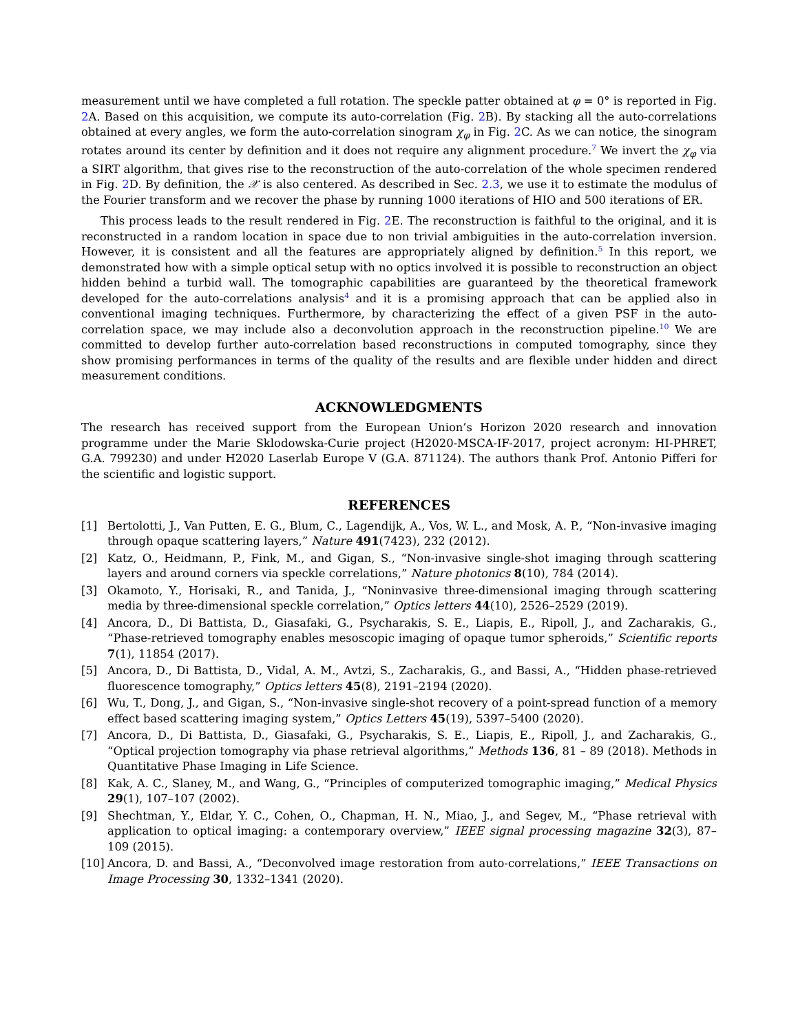measurement until we have completed a full rotation. The speckle patter obtained at φ = 0° is reported in Fig. 2 A. Based on this acquisition, we compute its auto-correlation (Fig. 2 B). By stacking all the auto-correlations obtained at every angles, we form the auto-correlation sinogram χ<sub>φ</sub> in Fig. 2 C. As we can notice, the sinogram rotates around its center by definition and it does not require any alignment procedure.<sup>7</sup> We invert the χ<sub>φ</sub> via a SIRT algorithm, that gives rise to the reconstruction of the auto-correlation of the whole specimen rendered in Fig. 2 D. By definition, the 𝒳 is also centered. As described in Sec. 2.3, we use it to estimate the modulus of the Fourier transform and we recover the phase by running 1000 iterations of HIO and 500 iterations of ER.
This process leads to the result rendered in Fig. 2 E. The reconstruction is faithful to the original, and it is reconstructed in a random location in space due to non trivial ambiguities in the auto-correlation inversion. However, it is consistent and all the features are appropriately aligned by definition.<sup>5</sup> In this report, we demonstrated how with a simple optical setup with no optics involved it is possible to reconstruction an object hidden behind a turbid wall. The tomographic capabilities are guaranteed by the theoretical framework developed for the auto-correlations analysis<sup>4</sup> and it is a promising approach that can be applied also in conventional imaging techniques. Furthermore, by characterizing the effect of a given PSF in the auto-correlation space, we may include also a deconvolution approach in the reconstruction pipeline.<sup>10</sup> We are committed to develop further auto-correlation based reconstructions in computed tomography, since they show promising performances in terms of the quality of the results and are flexible under hidden and direct measurement conditions.
ACKNOWLEDGMENTS
The research has received support from the European Union’s Horizon 2020 research and innovation programme under the Marie Sklodowska-Curie project (H2020-MSCA-IF-2017, project acronym: HI-PHRET, G.A. 799230) and under H2020 Laserlab Europe V (G.A. 871124). The authors thank Prof. Antonio Pifferi for the scientific and logistic support.
REFERENCES
[1] Bertolotti, J., Van Putten, E. G., Blum, C., Lagendijk, A., Vos, W. L., and Mosk, A. P., “Non-invasive imaging through opaque scattering layers,” Nature 491(7423), 232 (2012).
[2] Katz, O., Heidmann, P., Fink, M., and Gigan, S., “Non-invasive single-shot imaging through scattering layers and around corners via speckle correlations,” Nature photonics 8(10), 784 (2014).
[3] Okamoto, Y., Horisaki, R., and Tanida, J., “Noninvasive three-dimensional imaging through scattering media by three-dimensional speckle correlation,” Optics letters 44(10), 2526–2529 (2019).
[4] Ancora, D., Di Battista, D., Giasafaki, G., Psycharakis, S. E., Liapis, E., Ripoll, J., and Zacharakis, G., “Phase-retrieved tomography enables mesoscopic imaging of opaque tumor spheroids,” Scientific reports 7(1), 11854 (2017).
[5] Ancora, D., Di Battista, D., Vidal, A. M., Avtzi, S., Zacharakis, G., and Bassi, A., “Hidden phase-retrieved fluorescence tomography,” Optics letters 45(8), 2191–2194 (2020).
[6] Wu, T., Dong, J., and Gigan, S., “Non-invasive single-shot recovery of a point-spread function of a memory effect based scattering imaging system,” Optics Letters 45(19), 5397–5400 (2020).
[7] Ancora, D., Di Battista, D., Giasafaki, G., Psycharakis, S. E., Liapis, E., Ripoll, J., and Zacharakis, G., “Optical projection tomography via phase retrieval algorithms,” Methods 136, 81 – 89 (2018). Methods in Quantitative Phase Imaging in Life Science.
[8] Kak, A. C., Slaney, M., and Wang, G., “Principles of computerized tomographic imaging,” Medical Physics 29(1), 107–107 (2002).
[9] Shechtman, Y., Eldar, Y. C., Cohen, O., Chapman, H. N., Miao, J., and Segev, M., “Phase retrieval with application to optical imaging: a contemporary overview,” IEEE signal processing magazine 32(3), 87–109 (2015).
[10] Ancora, D. and Bassi, A., “Deconvolved image restoration from auto-correlations,” IEEE Transactions on Image Processing 30, 1332–1341 (2020).